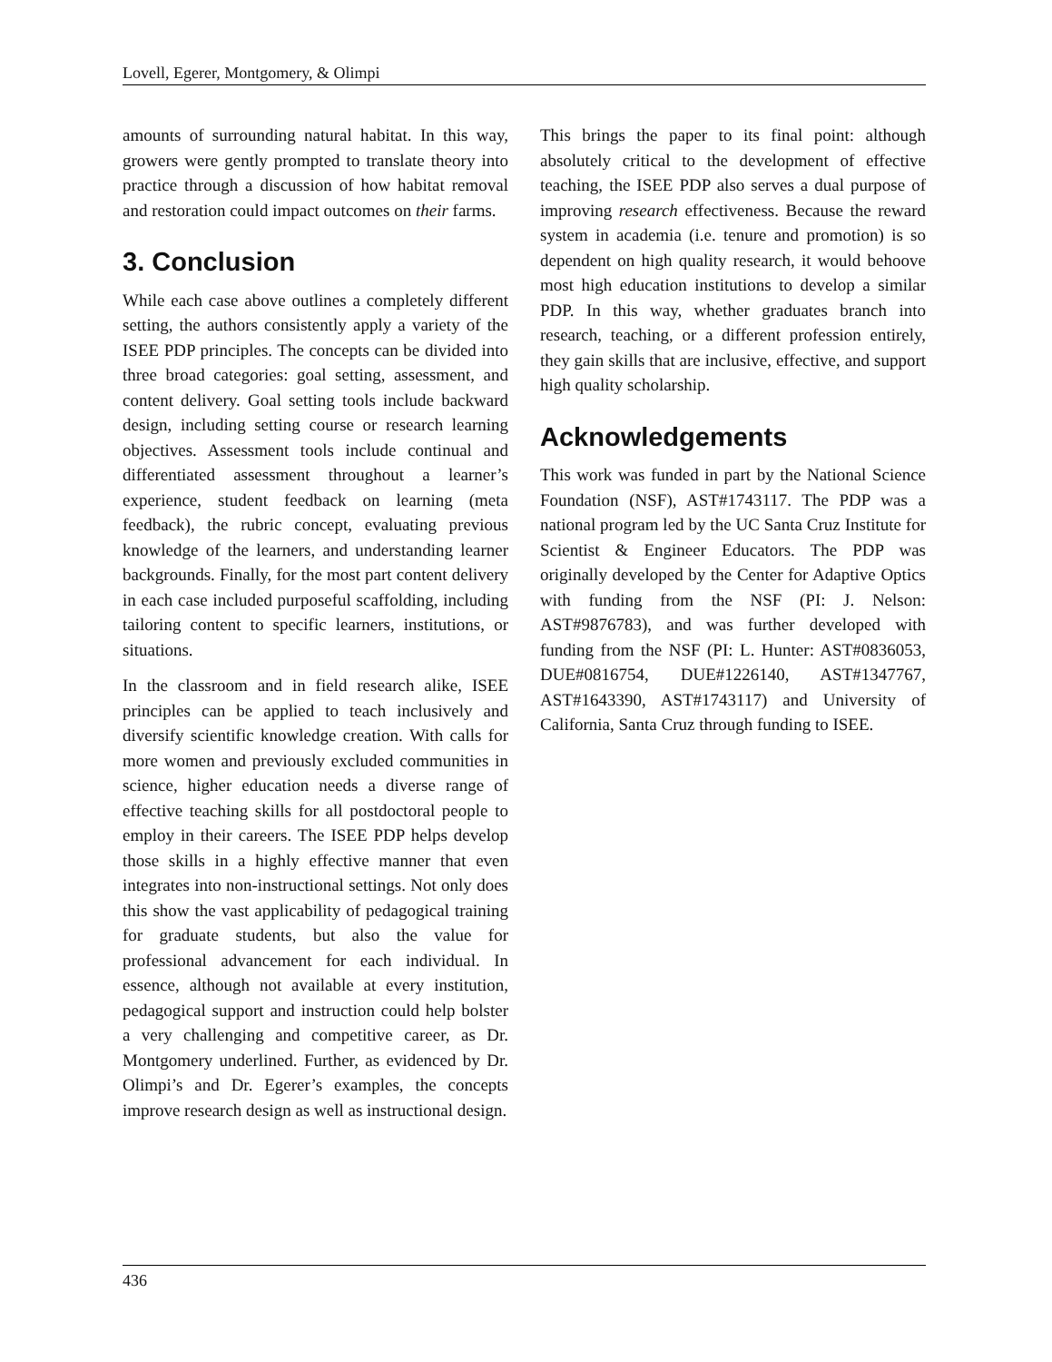Lovell, Egerer, Montgomery, & Olimpi
amounts of surrounding natural habitat. In this way, growers were gently prompted to translate theory into practice through a discussion of how habitat removal and restoration could impact outcomes on their farms.
3. Conclusion
While each case above outlines a completely different setting, the authors consistently apply a variety of the ISEE PDP principles. The concepts can be divided into three broad categories: goal setting, assessment, and content delivery. Goal setting tools include backward design, including setting course or research learning objectives. Assessment tools include continual and differentiated assessment throughout a learner’s experience, student feedback on learning (meta feedback), the rubric concept, evaluating previous knowledge of the learners, and understanding learner backgrounds. Finally, for the most part content delivery in each case included purposeful scaffolding, including tailoring content to specific learners, institutions, or situations.
In the classroom and in field research alike, ISEE principles can be applied to teach inclusively and diversify scientific knowledge creation. With calls for more women and previously excluded communities in science, higher education needs a diverse range of effective teaching skills for all postdoctoral people to employ in their careers. The ISEE PDP helps develop those skills in a highly effective manner that even integrates into non-instructional settings. Not only does this show the vast applicability of pedagogical training for graduate students, but also the value for professional advancement for each individual. In essence, although not available at every institution, pedagogical support and instruction could help bolster a very challenging and competitive career, as Dr. Montgomery underlined. Further, as evidenced by Dr. Olimpi’s and Dr. Egerer’s examples, the concepts improve research design as well as instructional design.
This brings the paper to its final point: although absolutely critical to the development of effective teaching, the ISEE PDP also serves a dual purpose of improving research effectiveness. Because the reward system in academia (i.e. tenure and promotion) is so dependent on high quality research, it would behoove most high education institutions to develop a similar PDP. In this way, whether graduates branch into research, teaching, or a different profession entirely, they gain skills that are inclusive, effective, and support high quality scholarship.
Acknowledgements
This work was funded in part by the National Science Foundation (NSF), AST#1743117. The PDP was a national program led by the UC Santa Cruz Institute for Scientist & Engineer Educators. The PDP was originally developed by the Center for Adaptive Optics with funding from the NSF (PI: J. Nelson: AST#9876783), and was further developed with funding from the NSF (PI: L. Hunter: AST#0836053, DUE#0816754, DUE#1226140, AST#1347767, AST#1643390, AST#1743117) and University of California, Santa Cruz through funding to ISEE.
436